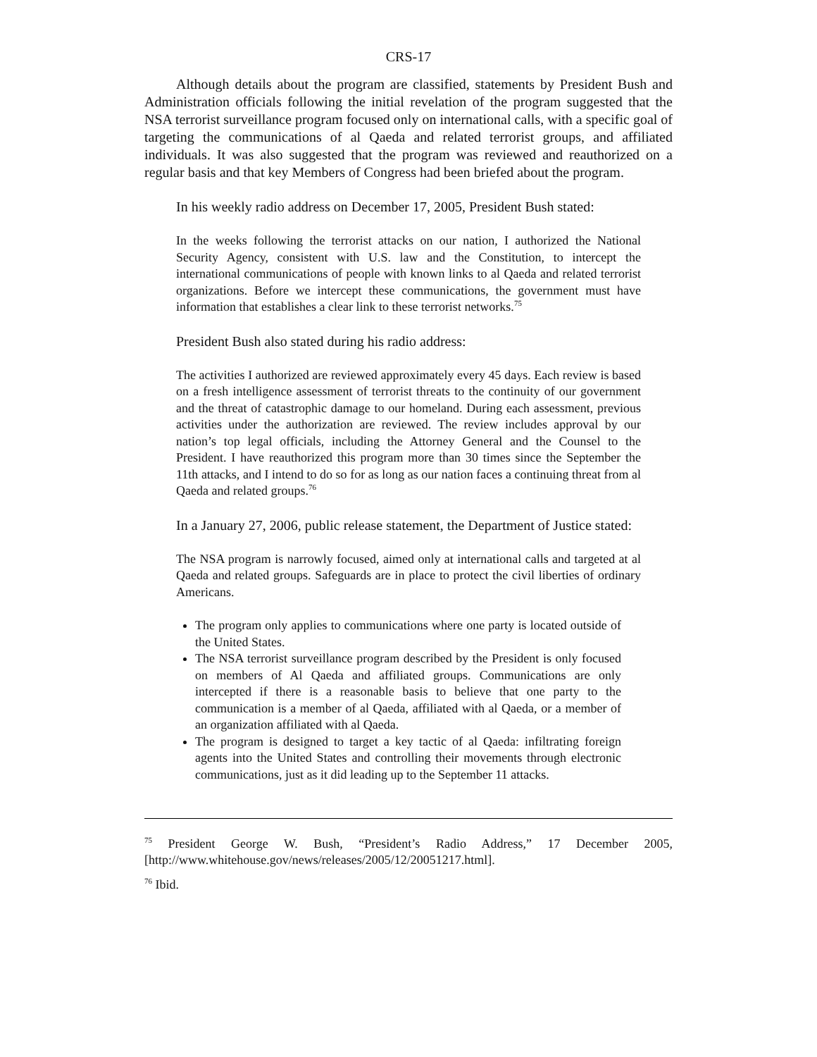CRS-17
Although details about the program are classified, statements by President Bush and Administration officials following the initial revelation of the program suggested that the NSA terrorist surveillance program focused only on international calls, with a specific goal of targeting the communications of al Qaeda and related terrorist groups, and affiliated individuals. It was also suggested that the program was reviewed and reauthorized on a regular basis and that key Members of Congress had been briefed about the program.
In his weekly radio address on December 17, 2005, President Bush stated:
In the weeks following the terrorist attacks on our nation, I authorized the National Security Agency, consistent with U.S. law and the Constitution, to intercept the international communications of people with known links to al Qaeda and related terrorist organizations. Before we intercept these communications, the government must have information that establishes a clear link to these terrorist networks.<sup>75</sup>
President Bush also stated during his radio address:
The activities I authorized are reviewed approximately every 45 days. Each review is based on a fresh intelligence assessment of terrorist threats to the continuity of our government and the threat of catastrophic damage to our homeland. During each assessment, previous activities under the authorization are reviewed. The review includes approval by our nation’s top legal officials, including the Attorney General and the Counsel to the President. I have reauthorized this program more than 30 times since the September the 11th attacks, and I intend to do so for as long as our nation faces a continuing threat from al Qaeda and related groups.<sup>76</sup>
In a January 27, 2006, public release statement, the Department of Justice stated:
The NSA program is narrowly focused, aimed only at international calls and targeted at al Qaeda and related groups. Safeguards are in place to protect the civil liberties of ordinary Americans.
The program only applies to communications where one party is located outside of the United States.
The NSA terrorist surveillance program described by the President is only focused on members of Al Qaeda and affiliated groups. Communications are only intercepted if there is a reasonable basis to believe that one party to the communication is a member of al Qaeda, affiliated with al Qaeda, or a member of an organization affiliated with al Qaeda.
The program is designed to target a key tactic of al Qaeda: infiltrating foreign agents into the United States and controlling their movements through electronic communications, just as it did leading up to the September 11 attacks.
<sup>75</sup> President George W. Bush, “President’s Radio Address,” 17 December 2005, [http://www.whitehouse.gov/news/releases/2005/12/20051217.html].
<sup>76</sup> Ibid.